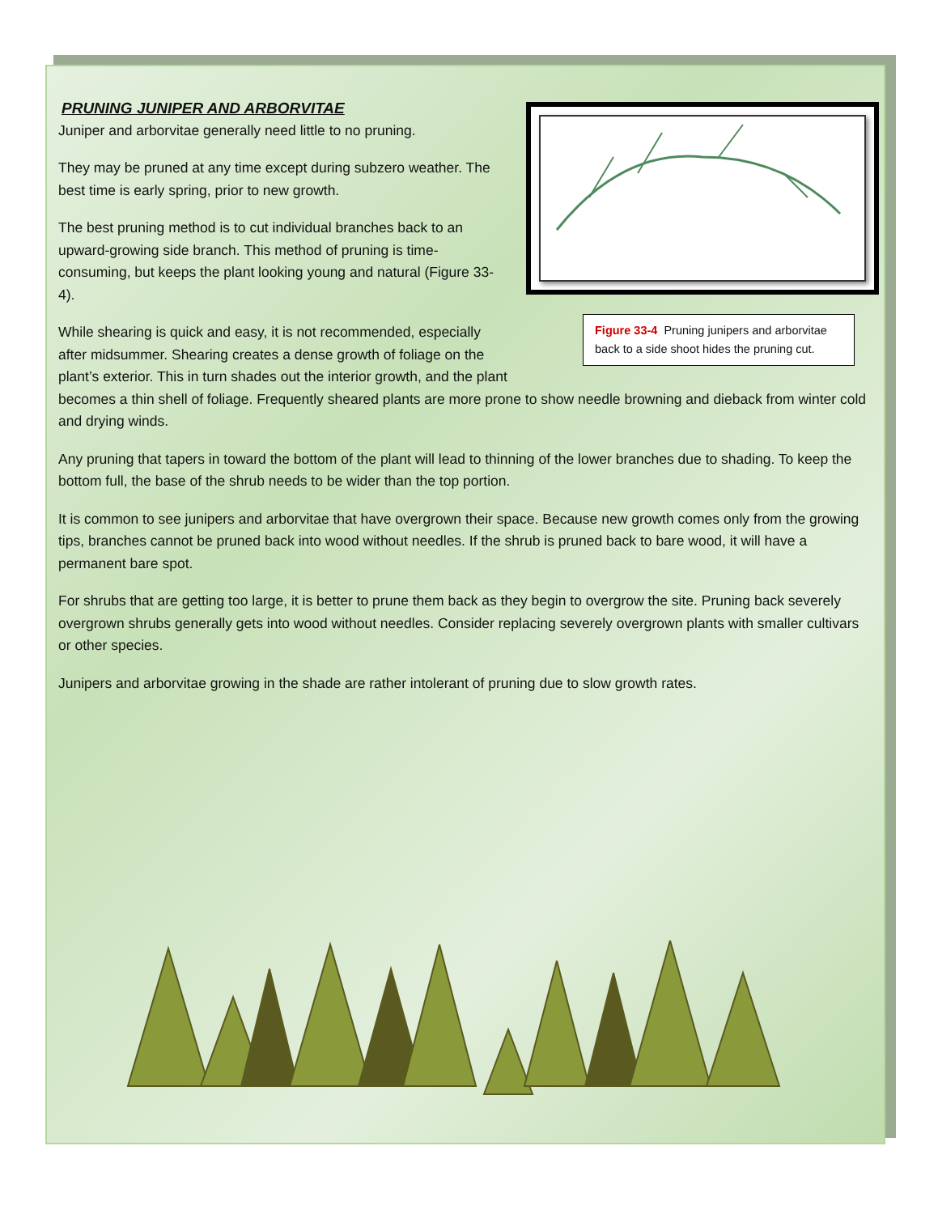PRUNING JUNIPER AND ARBORVITAE
Figure 33-4 Pruning junipers and arborvitae back to a side shoot hides the pruning cut.
Juniper and arborvitae generally need little to no pruning.
They may be pruned at any time except during subzero weather. The best time is early spring, prior to new growth.
The best pruning method is to cut individual branches back to an upward-growing side branch. This method of pruning is time-consuming, but keeps the plant looking young and natural (Figure 33-4).
While shearing is quick and easy, it is not recommended, especially after midsummer. Shearing creates a dense growth of foliage on the plant’s exterior. This in turn shades out the interior growth, and the plant becomes a thin shell of foliage. Frequently sheared plants are more prone to show needle browning and dieback from winter cold and drying winds.
Any pruning that tapers in toward the bottom of the plant will lead to thinning of the lower branches due to shading. To keep the bottom full, the base of the shrub needs to be wider than the top portion.
It is common to see junipers and arborvitae that have overgrown their space. Because new growth comes only from the growing tips, branches cannot be pruned back into wood without needles. If the shrub is pruned back to bare wood, it will have a permanent bare spot.
For shrubs that are getting too large, it is better to prune them back as they begin to overgrow the site. Pruning back severely overgrown shrubs generally gets into wood without needles. Consider replacing severely overgrown plants with smaller cultivars or other species.
Junipers and arborvitae growing in the shade are rather intolerant of pruning due to slow growth rates.